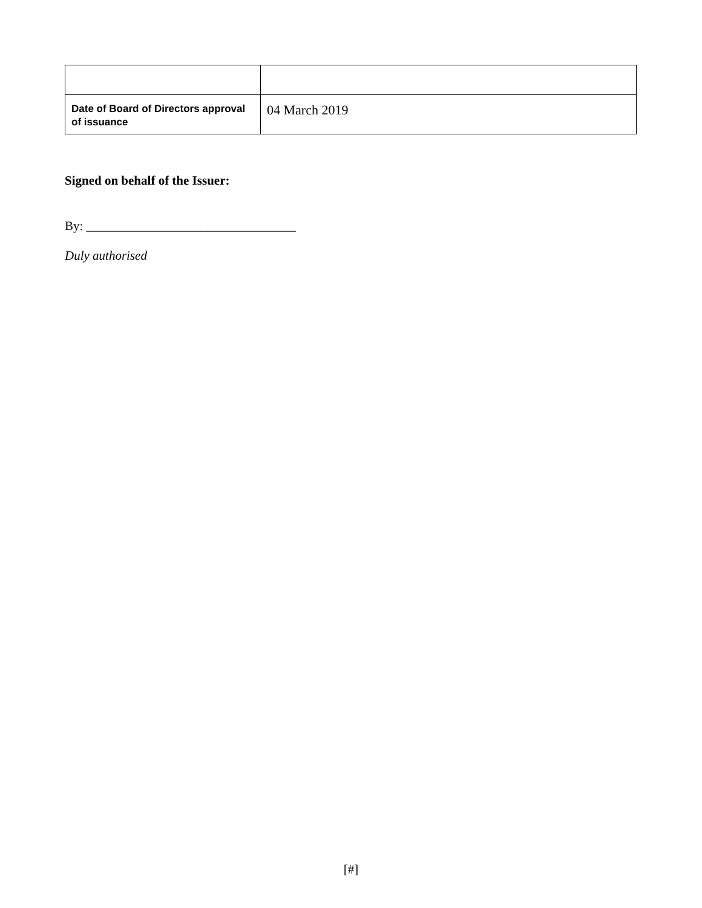| Date of Board of Directors approval of issuance | 04 March 2019 |
Signed on behalf of the Issuer:
By: _________________________________
Duly authorised
[#]